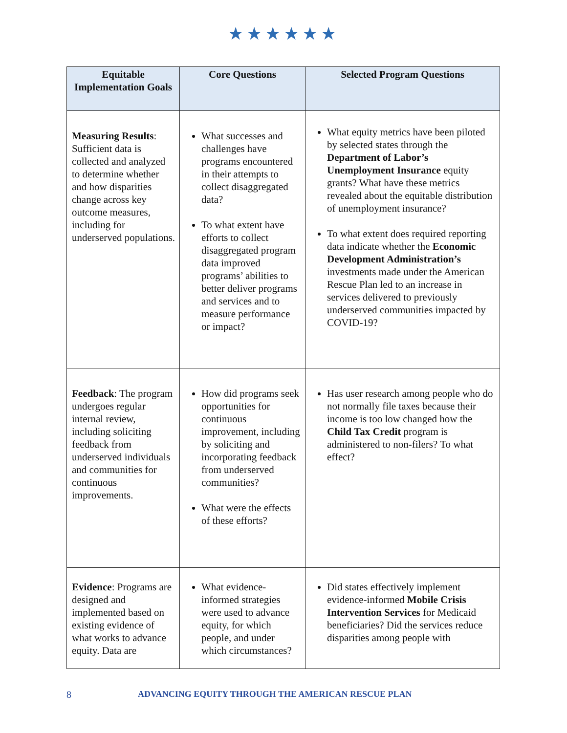★★★★★★
| Equitable Implementation Goals | Core Questions | Selected Program Questions |
| --- | --- | --- |
| Measuring Results : Sufficient data is collected and analyzed to determine whether and how disparities change across key outcome measures, including for underserved populations. | What successes and challenges have programs encountered in their attempts to collect disaggregated data? To what extent have efforts to collect disaggregated program data improved programs’ abilities to better deliver programs and services and to measure performance or impact? | What equity metrics have been piloted by selected states through the Department of Labor’s Unemployment Insurance equity grants? What have these metrics revealed about the equitable distribution of unemployment insurance? To what extent does required reporting data indicate whether the Economic Development Administration’s investments made under the American Rescue Plan led to an increase in services delivered to previously underserved communities impacted by COVID-19? |
| Feedback : The program undergoes regular internal review, including soliciting feedback from underserved individuals and communities for continuous improvements. | How did programs seek opportunities for continuous improvement, including by soliciting and incorporating feedback from underserved communities? What were the effects of these efforts? | Has user research among people who do not normally file taxes because their income is too low changed how the Child Tax Credit program is administered to non-filers? To what effect? |
| Evidence : Programs are designed and implemented based on existing evidence of what works to advance equity. Data are | What evidence-informed strategies were used to advance equity, for which people, and under which circumstances? | Did states effectively implement evidence-informed Mobile Crisis Intervention Services for Medicaid beneficiaries? Did the services reduce disparities among people with |
8 ADVANCING EQUITY THROUGH THE AMERICAN RESCUE PLAN